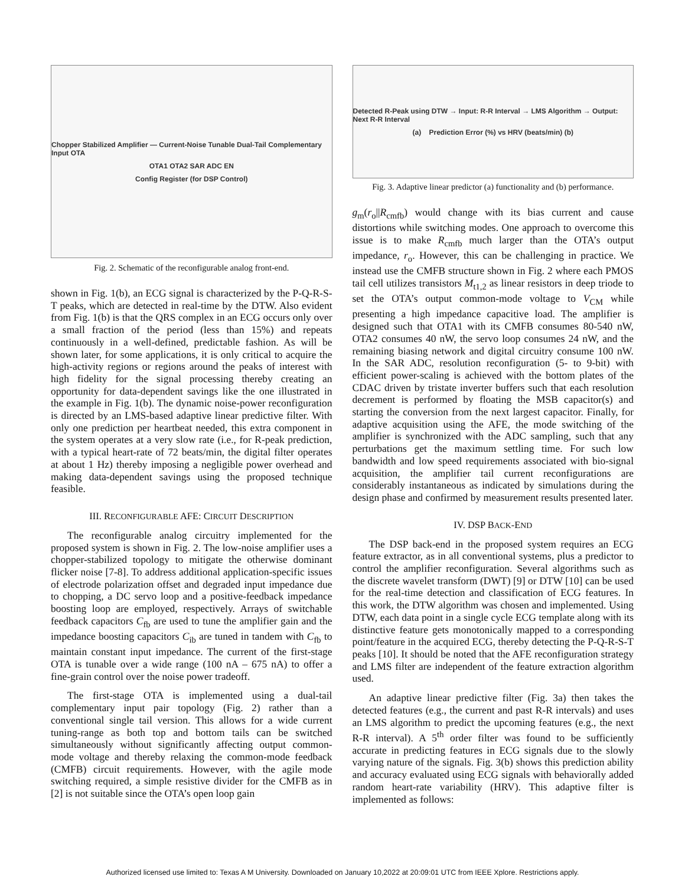Chopper Stabilized Amplifier — Current-Noise Tunable Dual-Tail Complementary Input OTA
OTA1 OTA2 SAR ADC EN
Config Register (for DSP Control)
Fig. 2. Schematic of the reconfigurable analog front-end.
shown in Fig. 1(b), an ECG signal is characterized by the P-Q-R-S-T peaks, which are detected in real-time by the DTW. Also evident from Fig. 1(b) is that the QRS complex in an ECG occurs only over a small fraction of the period (less than 15%) and repeats continuously in a well-defined, predictable fashion. As will be shown later, for some applications, it is only critical to acquire the high-activity regions or regions around the peaks of interest with high fidelity for the signal processing thereby creating an opportunity for data-dependent savings like the one illustrated in the example in Fig. 1(b). The dynamic noise-power reconfiguration is directed by an LMS-based adaptive linear predictive filter. With only one prediction per heartbeat needed, this extra component in the system operates at a very slow rate (i.e., for R-peak prediction, with a typical heart-rate of 72 beats/min, the digital filter operates at about 1 Hz) thereby imposing a negligible power overhead and making data-dependent savings using the proposed technique feasible.
III. RECONFIGURABLE AFE: CIRCUIT DESCRIPTION
The reconfigurable analog circuitry implemented for the proposed system is shown in Fig. 2. The low-noise amplifier uses a chopper-stabilized topology to mitigate the otherwise dominant flicker noise [7-8]. To address additional application-specific issues of electrode polarization offset and degraded input impedance due to chopping, a DC servo loop and a positive-feedback impedance boosting loop are employed, respectively. Arrays of switchable feedback capacitors C<sub>fb</sub> are used to tune the amplifier gain and the impedance boosting capacitors C<sub>ib</sub> are tuned in tandem with C<sub>fb</sub> to maintain constant input impedance. The current of the first-stage OTA is tunable over a wide range (100 nA – 675 nA) to offer a fine-grain control over the noise power tradeoff.
The first-stage OTA is implemented using a dual-tail complementary input pair topology (Fig. 2) rather than a conventional single tail version. This allows for a wide current tuning-range as both top and bottom tails can be switched simultaneously without significantly affecting output common-mode voltage and thereby relaxing the common-mode feedback (CMFB) circuit requirements. However, with the agile mode switching required, a simple resistive divider for the CMFB as in [2] is not suitable since the OTA’s open loop gain
Detected R-Peak using DTW → Input: R-R Interval → LMS Algorithm → Output: Next R-R Interval
(a) Prediction Error (%) vs HRV (beats/min) (b)
Fig. 3. Adaptive linear predictor (a) functionality and (b) performance.
g<sub>m</sub>(r<sub>o</sub>||R<sub>cmfb</sub>) would change with its bias current and cause distortions while switching modes. One approach to overcome this issue is to make R<sub>cmfb</sub> much larger than the OTA’s output impedance, r<sub>o</sub>. However, this can be challenging in practice. We instead use the CMFB structure shown in Fig. 2 where each PMOS tail cell utilizes transistors M<sub>t1,2</sub> as linear resistors in deep triode to set the OTA’s output common-mode voltage to V<sub>CM</sub> while presenting a high impedance capacitive load. The amplifier is designed such that OTA1 with its CMFB consumes 80-540 nW, OTA2 consumes 40 nW, the servo loop consumes 24 nW, and the remaining biasing network and digital circuitry consume 100 nW. In the SAR ADC, resolution reconfiguration (5- to 9-bit) with efficient power-scaling is achieved with the bottom plates of the CDAC driven by tristate inverter buffers such that each resolution decrement is performed by floating the MSB capacitor(s) and starting the conversion from the next largest capacitor. Finally, for adaptive acquisition using the AFE, the mode switching of the amplifier is synchronized with the ADC sampling, such that any perturbations get the maximum settling time. For such low bandwidth and low speed requirements associated with bio-signal acquisition, the amplifier tail current reconfigurations are considerably instantaneous as indicated by simulations during the design phase and confirmed by measurement results presented later.
IV. DSP BACK-END
The DSP back-end in the proposed system requires an ECG feature extractor, as in all conventional systems, plus a predictor to control the amplifier reconfiguration. Several algorithms such as the discrete wavelet transform (DWT) [9] or DTW [10] can be used for the real-time detection and classification of ECG features. In this work, the DTW algorithm was chosen and implemented. Using DTW, each data point in a single cycle ECG template along with its distinctive feature gets monotonically mapped to a corresponding point/feature in the acquired ECG, thereby detecting the P-Q-R-S-T peaks [10]. It should be noted that the AFE reconfiguration strategy and LMS filter are independent of the feature extraction algorithm used.
An adaptive linear predictive filter (Fig. 3a) then takes the detected features (e.g., the current and past R-R intervals) and uses an LMS algorithm to predict the upcoming features (e.g., the next R-R interval). A 5<sup>th</sup> order filter was found to be sufficiently accurate in predicting features in ECG signals due to the slowly varying nature of the signals. Fig. 3(b) shows this prediction ability and accuracy evaluated using ECG signals with behaviorally added random heart-rate variability (HRV). This adaptive filter is implemented as follows:
Authorized licensed use limited to: Texas A M University. Downloaded on January 10,2022 at 20:09:01 UTC from IEEE Xplore. Restrictions apply.